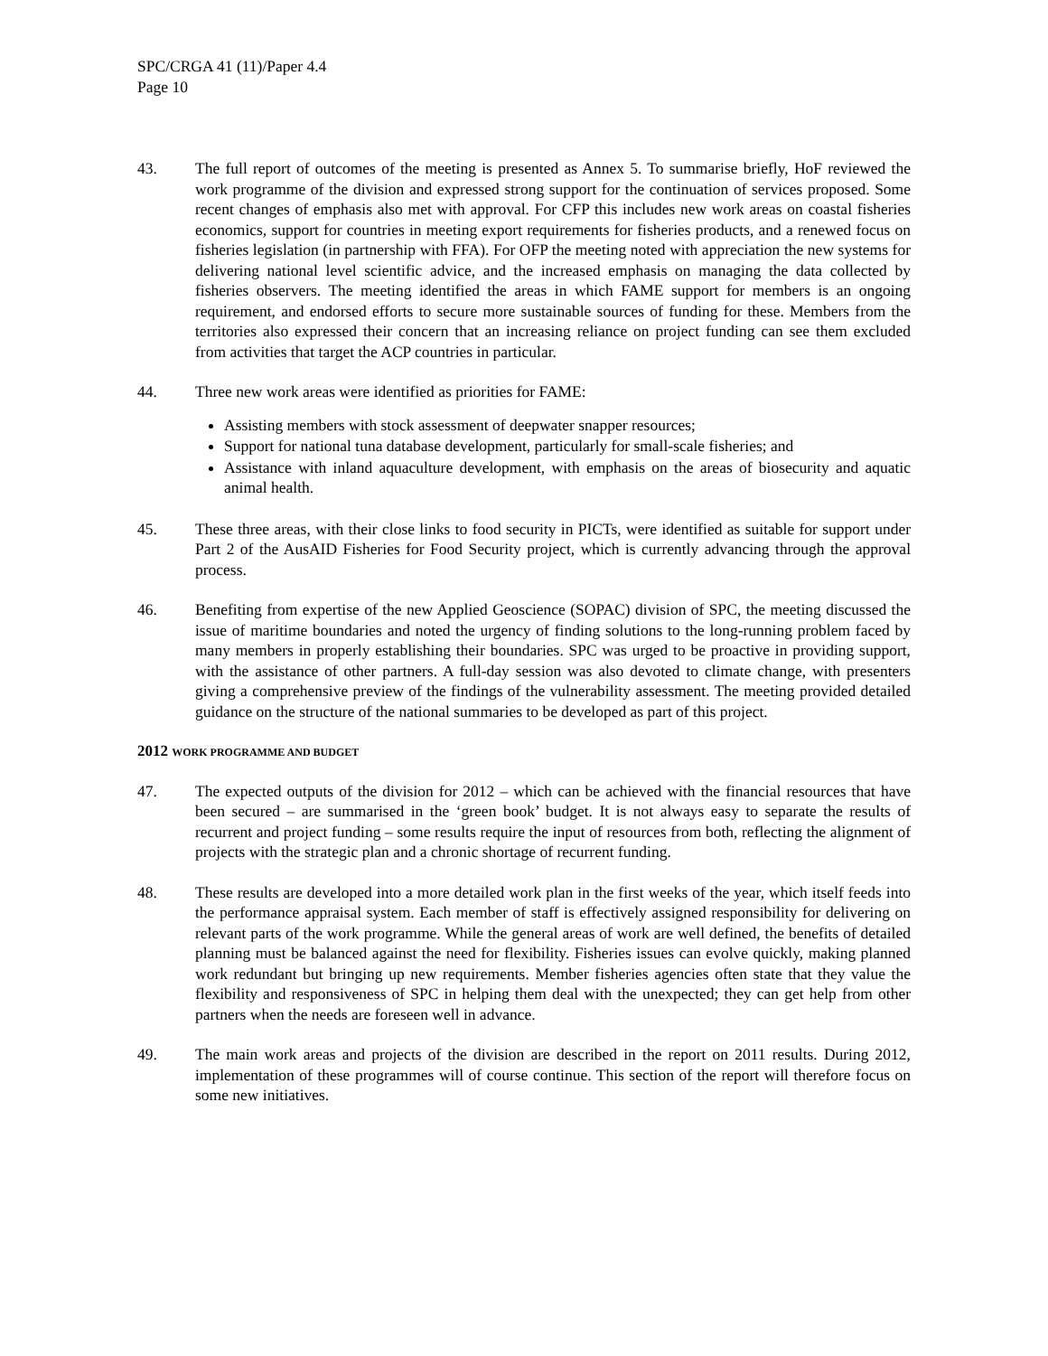SPC/CRGA 41 (11)/Paper 4.4
Page 10
43. The full report of outcomes of the meeting is presented as Annex 5. To summarise briefly, HoF reviewed the work programme of the division and expressed strong support for the continuation of services proposed. Some recent changes of emphasis also met with approval. For CFP this includes new work areas on coastal fisheries economics, support for countries in meeting export requirements for fisheries products, and a renewed focus on fisheries legislation (in partnership with FFA). For OFP the meeting noted with appreciation the new systems for delivering national level scientific advice, and the increased emphasis on managing the data collected by fisheries observers. The meeting identified the areas in which FAME support for members is an ongoing requirement, and endorsed efforts to secure more sustainable sources of funding for these. Members from the territories also expressed their concern that an increasing reliance on project funding can see them excluded from activities that target the ACP countries in particular.
44. Three new work areas were identified as priorities for FAME:
Assisting members with stock assessment of deepwater snapper resources;
Support for national tuna database development, particularly for small-scale fisheries; and
Assistance with inland aquaculture development, with emphasis on the areas of biosecurity and aquatic animal health.
45. These three areas, with their close links to food security in PICTs, were identified as suitable for support under Part 2 of the AusAID Fisheries for Food Security project, which is currently advancing through the approval process.
46. Benefiting from expertise of the new Applied Geoscience (SOPAC) division of SPC, the meeting discussed the issue of maritime boundaries and noted the urgency of finding solutions to the long-running problem faced by many members in properly establishing their boundaries. SPC was urged to be proactive in providing support, with the assistance of other partners. A full-day session was also devoted to climate change, with presenters giving a comprehensive preview of the findings of the vulnerability assessment. The meeting provided detailed guidance on the structure of the national summaries to be developed as part of this project.
2012 WORK PROGRAMME AND BUDGET
47. The expected outputs of the division for 2012 – which can be achieved with the financial resources that have been secured – are summarised in the ‘green book’ budget. It is not always easy to separate the results of recurrent and project funding – some results require the input of resources from both, reflecting the alignment of projects with the strategic plan and a chronic shortage of recurrent funding.
48. These results are developed into a more detailed work plan in the first weeks of the year, which itself feeds into the performance appraisal system. Each member of staff is effectively assigned responsibility for delivering on relevant parts of the work programme. While the general areas of work are well defined, the benefits of detailed planning must be balanced against the need for flexibility. Fisheries issues can evolve quickly, making planned work redundant but bringing up new requirements. Member fisheries agencies often state that they value the flexibility and responsiveness of SPC in helping them deal with the unexpected; they can get help from other partners when the needs are foreseen well in advance.
49. The main work areas and projects of the division are described in the report on 2011 results. During 2012, implementation of these programmes will of course continue. This section of the report will therefore focus on some new initiatives.